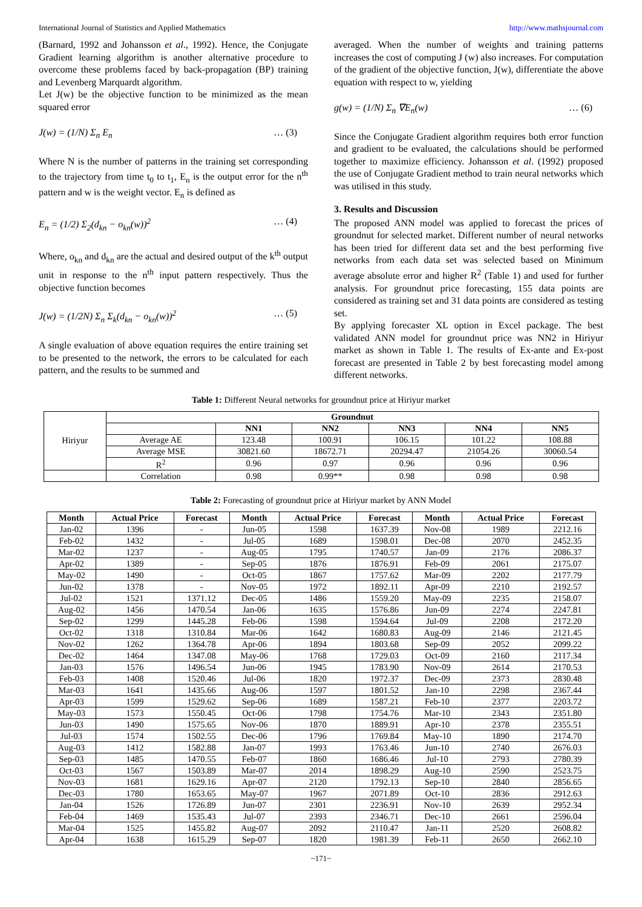International Journal of Statistics and Applied Mathematics http://www.mathsjournal.com
(Barnard, 1992 and Johansson et al., 1992). Hence, the Conjugate Gradient learning algorithm is another alternative procedure to overcome these problems faced by back-propagation (BP) training and Levenberg Marquardt algorithm.
Let J(w) be the objective function to be minimized as the mean squared error
J(w) = (1/N) Σ<sub>n</sub> E<sub>n</sub> … (3)
Where N is the number of patterns in the training set corresponding to the trajectory from time t<sub>0</sub> to t<sub>1</sub>, E<sub>n</sub> is the output error for the n<sup>th</sup> pattern and w is the weight vector. E<sub>n</sub> is defined as
E<sub>n</sub> = (1/2) Σ<sub>2</sub>(d<sub>kn</sub> − o<sub>kn</sub>(w))<sup>2</sup> … (4)
Where, o<sub>kn</sub> and d<sub>kn</sub> are the actual and desired output of the k<sup>th</sup> output unit in response to the n<sup>th</sup> input pattern respectively. Thus the objective function becomes
J(w) = (1/2N) Σ<sub>n</sub> Σ<sub>k</sub>(d<sub>kn</sub> − o<sub>kn</sub>(w))<sup>2</sup> … (5)
A single evaluation of above equation requires the entire training set to be presented to the network, the errors to be calculated for each pattern, and the results to be summed and
averaged. When the number of weights and training patterns increases the cost of computing J (w) also increases. For computation of the gradient of the objective function, J(w), differentiate the above equation with respect to w, yielding
g(w) = (1/N) Σ<sub>n</sub> ∇E<sub>n</sub>(w) … (6)
Since the Conjugate Gradient algorithm requires both error function and gradient to be evaluated, the calculations should be performed together to maximize efficiency. Johansson et al. (1992) proposed the use of Conjugate Gradient method to train neural networks which was utilised in this study.
3. Results and Discussion
The proposed ANN model was applied to forecast the prices of groundnut for selected market. Different number of neural networks has been tried for different data set and the best performing five networks from each data set was selected based on Minimum average absolute error and higher R<sup>2</sup> (Table 1) and used for further analysis. For groundnut price forecasting, 155 data points are considered as training set and 31 data points are considered as testing set.
By applying forecaster XL option in Excel package. The best validated ANN model for groundnut price was NN2 in Hiriyur market as shown in Table 1. The results of Ex-ante and Ex-post forecast are presented in Table 2 by best forecasting model among different networks.
Table 1: Different Neural networks for groundnut price at Hiriyur market
| Hiriyur | Groundnut | | | | | |
| | | NN1 | NN2 | NN3 | NN4 | NN5 |
| | Average AE | 123.48 | 100.91 | 106.15 | 101.22 | 108.88 |
| | Average MSE | 30821.60 | 18672.71 | 20294.47 | 21054.26 | 30060.54 |
| | R<sup>2</sup> | 0.96 | 0.97 | 0.96 | 0.96 | 0.96 |
| | Correlation | 0.98 | 0.99** | 0.98 | 0.98 | 0.98 |
Table 2: Forecasting of groundnut price at Hiriyur market by ANN Model
| Month | Actual Price | Forecast | Month | Actual Price | Forecast | Month | Actual Price | Forecast |
| --- | --- | --- | --- | --- | --- | --- | --- | --- |
| Jan-02 | 1396 | - | Jun-05 | 1598 | 1637.39 | Nov-08 | 1989 | 2212.16 |
| Feb-02 | 1432 | - | Jul-05 | 1689 | 1598.01 | Dec-08 | 2070 | 2452.35 |
| Mar-02 | 1237 | - | Aug-05 | 1795 | 1740.57 | Jan-09 | 2176 | 2086.37 |
| Apr-02 | 1389 | - | Sep-05 | 1876 | 1876.91 | Feb-09 | 2061 | 2175.07 |
| May-02 | 1490 | - | Oct-05 | 1867 | 1757.62 | Mar-09 | 2202 | 2177.79 |
| Jun-02 | 1378 | - | Nov-05 | 1972 | 1892.11 | Apr-09 | 2210 | 2192.57 |
| Jul-02 | 1521 | 1371.12 | Dec-05 | 1486 | 1559.20 | May-09 | 2235 | 2158.07 |
| Aug-02 | 1456 | 1470.54 | Jan-06 | 1635 | 1576.86 | Jun-09 | 2274 | 2247.81 |
| Sep-02 | 1299 | 1445.28 | Feb-06 | 1598 | 1594.64 | Jul-09 | 2208 | 2172.20 |
| Oct-02 | 1318 | 1310.84 | Mar-06 | 1642 | 1680.83 | Aug-09 | 2146 | 2121.45 |
| Nov-02 | 1262 | 1364.78 | Apr-06 | 1894 | 1803.68 | Sep-09 | 2052 | 2099.22 |
| Dec-02 | 1464 | 1347.08 | May-06 | 1768 | 1729.03 | Oct-09 | 2160 | 2117.34 |
| Jan-03 | 1576 | 1496.54 | Jun-06 | 1945 | 1783.90 | Nov-09 | 2614 | 2170.53 |
| Feb-03 | 1408 | 1520.46 | Jul-06 | 1820 | 1972.37 | Dec-09 | 2373 | 2830.48 |
| Mar-03 | 1641 | 1435.66 | Aug-06 | 1597 | 1801.52 | Jan-10 | 2298 | 2367.44 |
| Apr-03 | 1599 | 1529.62 | Sep-06 | 1689 | 1587.21 | Feb-10 | 2377 | 2203.72 |
| May-03 | 1573 | 1550.45 | Oct-06 | 1798 | 1754.76 | Mar-10 | 2343 | 2351.80 |
| Jun-03 | 1490 | 1575.65 | Nov-06 | 1870 | 1889.91 | Apr-10 | 2378 | 2355.51 |
| Jul-03 | 1574 | 1502.55 | Dec-06 | 1796 | 1769.84 | May-10 | 1890 | 2174.70 |
| Aug-03 | 1412 | 1582.88 | Jan-07 | 1993 | 1763.46 | Jun-10 | 2740 | 2676.03 |
| Sep-03 | 1485 | 1470.55 | Feb-07 | 1860 | 1686.46 | Jul-10 | 2793 | 2780.39 |
| Oct-03 | 1567 | 1503.89 | Mar-07 | 2014 | 1898.29 | Aug-10 | 2590 | 2523.75 |
| Nov-03 | 1681 | 1629.16 | Apr-07 | 2120 | 1792.13 | Sep-10 | 2840 | 2856.65 |
| Dec-03 | 1780 | 1653.65 | May-07 | 1967 | 2071.89 | Oct-10 | 2836 | 2912.63 |
| Jan-04 | 1526 | 1726.89 | Jun-07 | 2301 | 2236.91 | Nov-10 | 2639 | 2952.34 |
| Feb-04 | 1469 | 1535.43 | Jul-07 | 2393 | 2346.71 | Dec-10 | 2661 | 2596.04 |
| Mar-04 | 1525 | 1455.82 | Aug-07 | 2092 | 2110.47 | Jan-11 | 2520 | 2608.82 |
| Apr-04 | 1638 | 1615.29 | Sep-07 | 1820 | 1981.39 | Feb-11 | 2650 | 2662.10 |
~171~